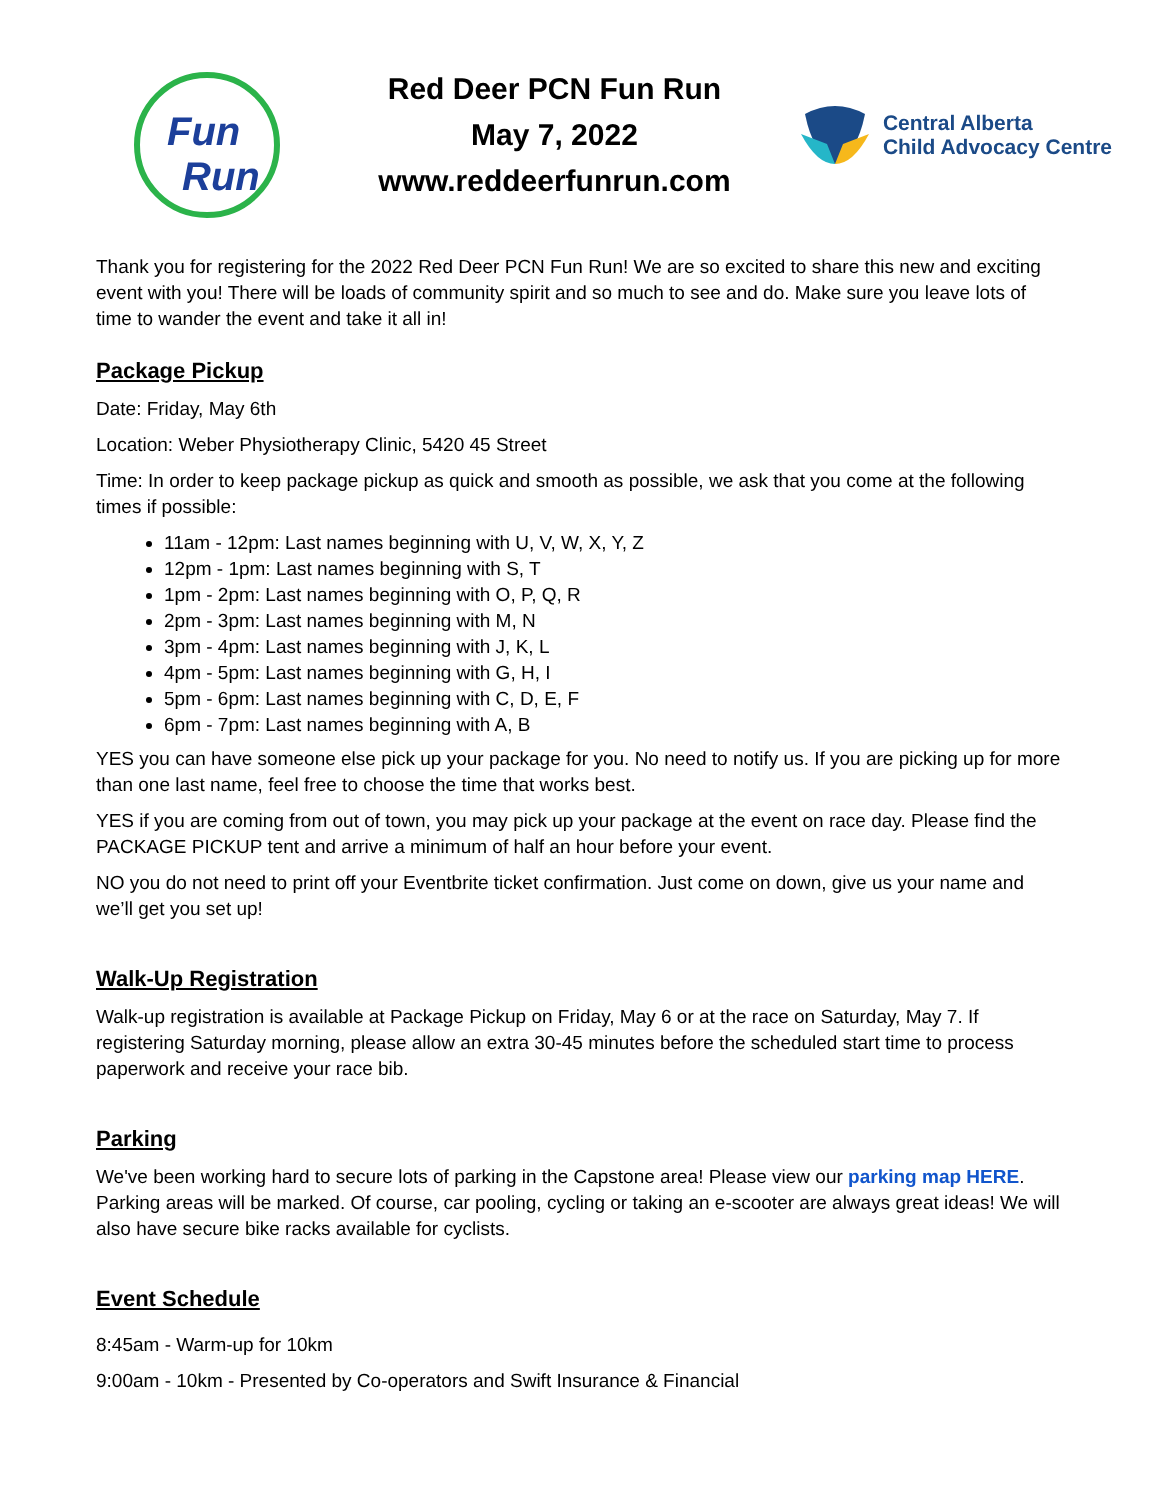Fun
Run
Red Deer PCN Fun Run
May 7, 2022
www.reddeerfunrun.com
Central Alberta
Child Advocacy Centre
Thank you for registering for the 2022 Red Deer PCN Fun Run! We are so excited to share this new and exciting event with you! There will be loads of community spirit and so much to see and do. Make sure you leave lots of time to wander the event and take it all in!
Package Pickup
Date: Friday, May 6th
Location: Weber Physiotherapy Clinic, 5420 45 Street
Time: In order to keep package pickup as quick and smooth as possible, we ask that you come at the following times if possible:
11am - 12pm: Last names beginning with U, V, W, X, Y, Z
12pm - 1pm: Last names beginning with S, T
1pm - 2pm: Last names beginning with O, P, Q, R
2pm - 3pm: Last names beginning with M, N
3pm - 4pm: Last names beginning with J, K, L
4pm - 5pm: Last names beginning with G, H, I
5pm - 6pm: Last names beginning with C, D, E, F
6pm - 7pm: Last names beginning with A, B
YES you can have someone else pick up your package for you. No need to notify us. If you are picking up for more than one last name, feel free to choose the time that works best.
YES if you are coming from out of town, you may pick up your package at the event on race day. Please find the PACKAGE PICKUP tent and arrive a minimum of half an hour before your event.
NO you do not need to print off your Eventbrite ticket confirmation. Just come on down, give us your name and we’ll get you set up!
Walk-Up Registration
Walk-up registration is available at Package Pickup on Friday, May 6 or at the race on Saturday, May 7. If registering Saturday morning, please allow an extra 30-45 minutes before the scheduled start time to process paperwork and receive your race bib.
Parking
We've been working hard to secure lots of parking in the Capstone area! Please view our parking map HERE. Parking areas will be marked. Of course, car pooling, cycling or taking an e-scooter are always great ideas! We will also have secure bike racks available for cyclists.
Event Schedule
8:45am - Warm-up for 10km
9:00am - 10km - Presented by Co-operators and Swift Insurance & Financial